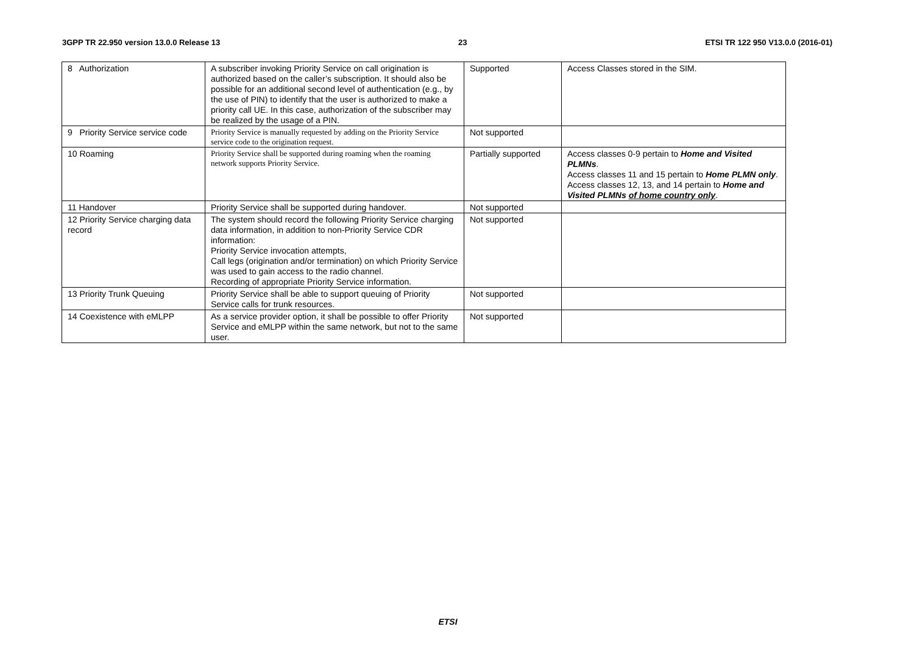3GPP TR 22.950 version 13.0.0 Release 13 23 ETSI TR 122 950 V13.0.0 (2016-01)
| 8 Authorization | A subscriber invoking Priority Service on call origination is authorized based on the caller’s subscription. It should also be possible for an additional second level of authentication (e.g., by the use of PIN) to identify that the user is authorized to make a priority call UE. In this case, authorization of the subscriber may be realized by the usage of a PIN. | Supported | Access Classes stored in the SIM. |
| 9 Priority Service service code | Priority Service is manually requested by adding on the Priority Service service code to the origination request. | Not supported | |
| 10 Roaming | Priority Service shall be supported during roaming when the roaming network supports Priority Service. | Partially supported | Access classes 0-9 pertain to Home and Visited PLMNs . Access classes 11 and 15 pertain to Home PLMN only . Access classes 12, 13, and 14 pertain to Home and Visited PLMNs of home country only . |
| 11 Handover | Priority Service shall be supported during handover. | Not supported | |
| 12 Priority Service charging data record | The system should record the following Priority Service charging data information, in addition to non-Priority Service CDR information: Priority Service invocation attempts, Call legs (origination and/or termination) on which Priority Service was used to gain access to the radio channel. Recording of appropriate Priority Service information. | Not supported | |
| 13 Priority Trunk Queuing | Priority Service shall be able to support queuing of Priority Service calls for trunk resources. | Not supported | |
| 14 Coexistence with eMLPP | As a service provider option, it shall be possible to offer Priority Service and eMLPP within the same network, but not to the same user. | Not supported | |
ETSI